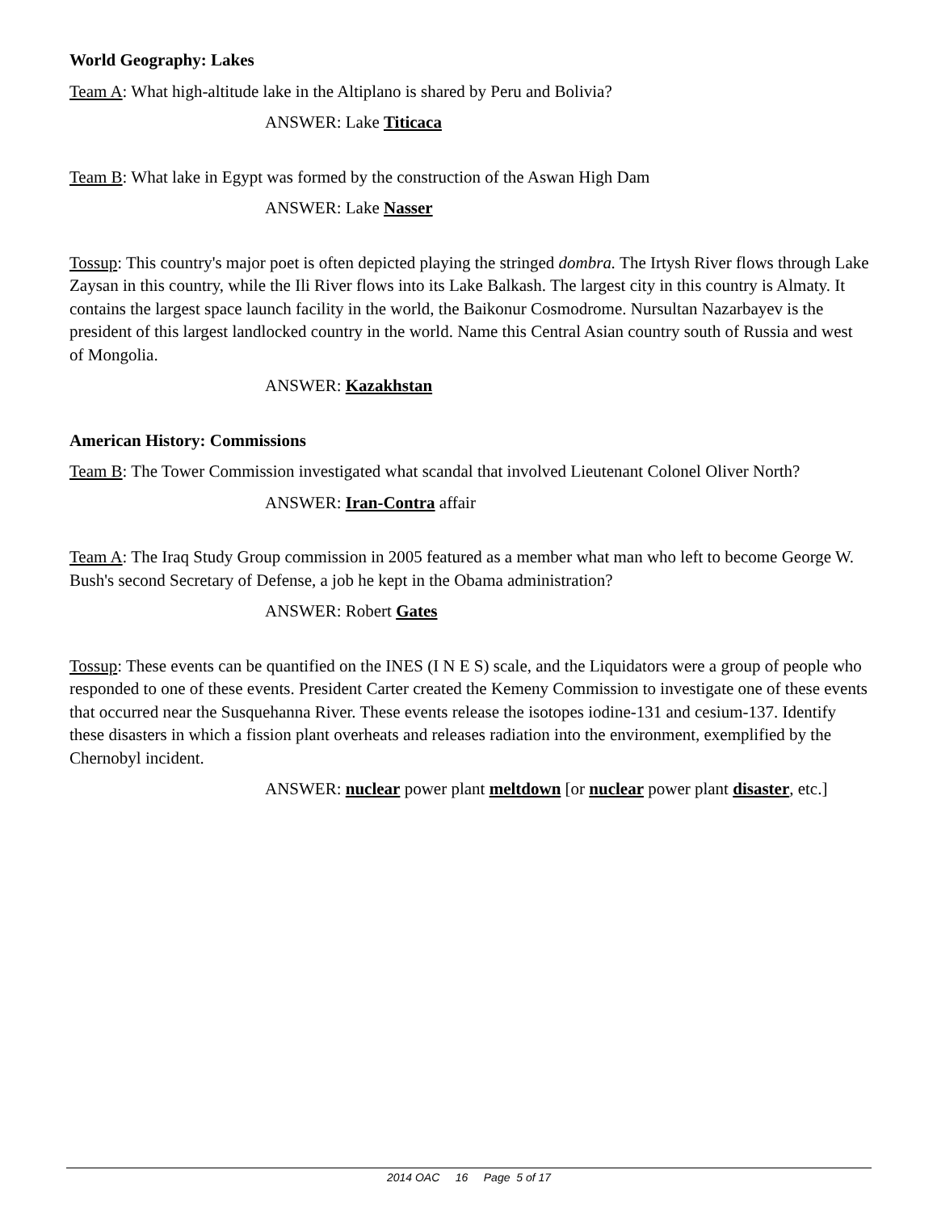World Geography: Lakes
Team A: What high-altitude lake in the Altiplano is shared by Peru and Bolivia?
ANSWER: Lake Titicaca
Team B: What lake in Egypt was formed by the construction of the Aswan High Dam
ANSWER: Lake Nasser
Tossup: This country's major poet is often depicted playing the stringed dombra. The Irtysh River flows through Lake Zaysan in this country, while the Ili River flows into its Lake Balkash. The largest city in this country is Almaty. It contains the largest space launch facility in the world, the Baikonur Cosmodrome. Nursultan Nazarbayev is the president of this largest landlocked country in the world. Name this Central Asian country south of Russia and west of Mongolia.
ANSWER: Kazakhstan
American History: Commissions
Team B: The Tower Commission investigated what scandal that involved Lieutenant Colonel Oliver North?
ANSWER: Iran-Contra affair
Team A: The Iraq Study Group commission in 2005 featured as a member what man who left to become George W. Bush's second Secretary of Defense, a job he kept in the Obama administration?
ANSWER: Robert Gates
Tossup: These events can be quantified on the INES (I N E S) scale, and the Liquidators were a group of people who responded to one of these events. President Carter created the Kemeny Commission to investigate one of these events that occurred near the Susquehanna River. These events release the isotopes iodine-131 and cesium-137. Identify these disasters in which a fission plant overheats and releases radiation into the environment, exemplified by the Chernobyl incident.
ANSWER: nuclear power plant meltdown [or nuclear power plant disaster, etc.]
2014 OAC 16 Page 5 of 17